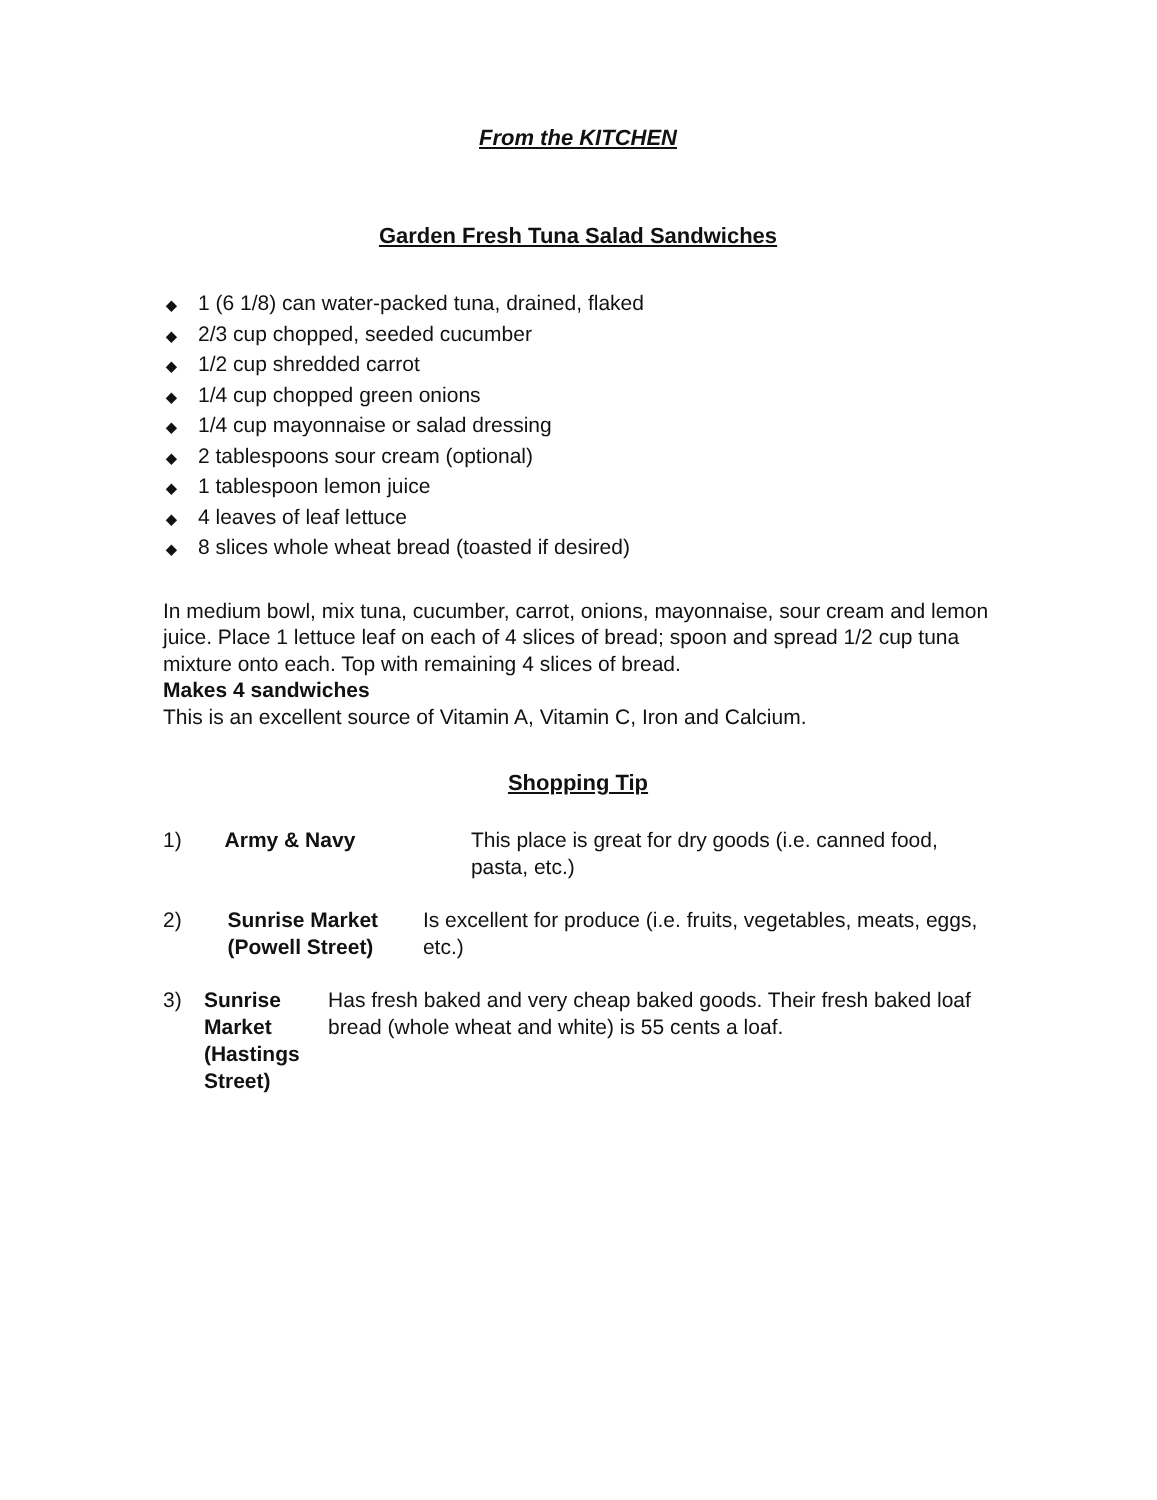From the KITCHEN
Garden Fresh Tuna Salad Sandwiches
◆ 1 (6 1/8) can water-packed tuna, drained, flaked
◆ 2/3 cup chopped, seeded cucumber
◆ 1/2 cup shredded carrot
◆ 1/4 cup chopped green onions
◆ 1/4 cup mayonnaise or salad dressing
◆ 2 tablespoons sour cream (optional)
◆ 1 tablespoon lemon juice
◆ 4 leaves of leaf lettuce
◆ 8 slices whole wheat bread (toasted if desired)
In medium bowl, mix tuna, cucumber, carrot, onions, mayonnaise, sour cream and lemon juice. Place 1 lettuce leaf on each of 4 slices of bread; spoon and spread 1/2 cup tuna mixture onto each. Top with remaining 4 slices of bread.
Makes 4 sandwiches
This is an excellent source of Vitamin A, Vitamin C, Iron and Calcium.
Shopping Tip
1) Army & Navy This place is great for dry goods (i.e. canned food, pasta, etc.)
2) Sunrise Market (Powell Street)
Is excellent for produce (i.e. fruits, vegetables, meats, eggs, etc.)
3) Sunrise Market (Hastings Street)
Has fresh baked and very cheap baked goods. Their fresh baked loaf bread (whole wheat and white) is 55 cents a loaf.